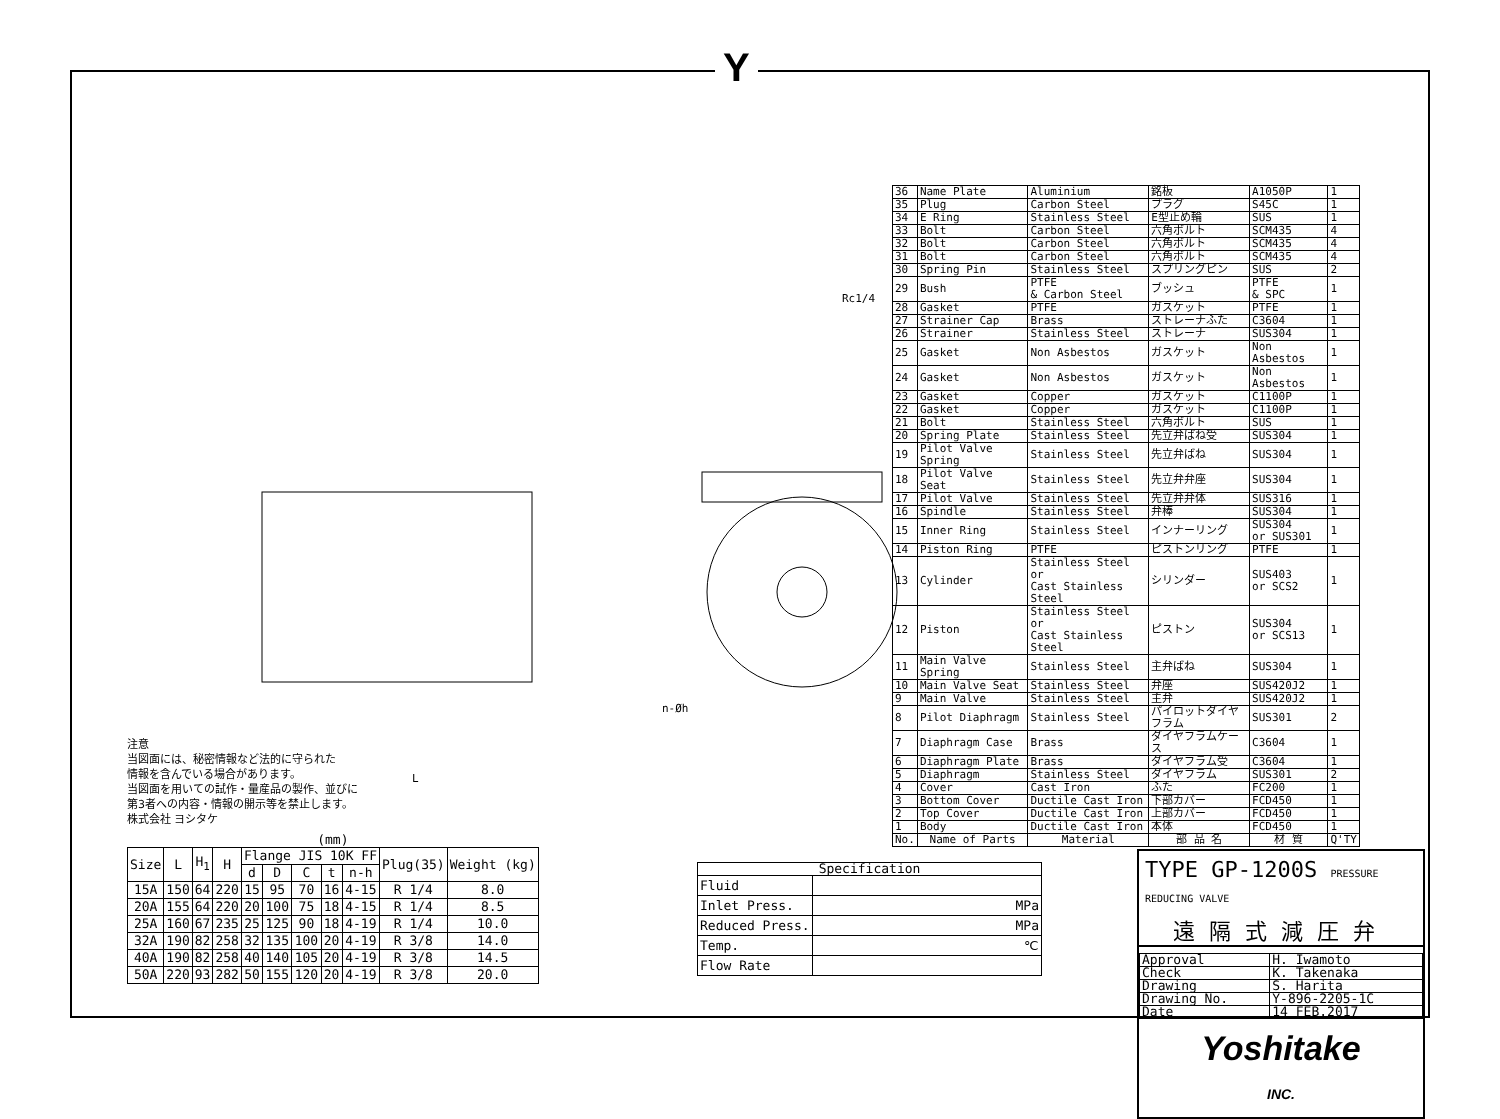Y
Rc1/4
n-Øh
L
注意
当図面には、秘密情報など法的に守られた
情報を含んでいる場合があります。
当図面を用いての試作・量産品の製作、並びに
第3者への内容・情報の開示等を禁止します。
株式会社 ヨシタケ
(mm)
| Size | L | H<sub>1</sub> | H | Flange JIS 10K FF | | | | | Plug(35) | Weight (kg) |
| --- | --- | --- | --- | --- | --- | --- | --- | --- | --- | --- |
| | | | | d | D | C | t | n-h | | |
| 15A | 150 | 64 | 220 | 15 | 95 | 70 | 16 | 4-15 | R 1/4 | 8.0 |
| 20A | 155 | 64 | 220 | 20 | 100 | 75 | 18 | 4-15 | R 1/4 | 8.5 |
| 25A | 160 | 67 | 235 | 25 | 125 | 90 | 18 | 4-19 | R 1/4 | 10.0 |
| 32A | 190 | 82 | 258 | 32 | 135 | 100 | 20 | 4-19 | R 3/8 | 14.0 |
| 40A | 190 | 82 | 258 | 40 | 140 | 105 | 20 | 4-19 | R 3/8 | 14.5 |
| 50A | 220 | 93 | 282 | 50 | 155 | 120 | 20 | 4-19 | R 3/8 | 20.0 |
| Specification | |
| --- | --- |
| Fluid | |
| Inlet Press. | MPa |
| Reduced Press. | MPa |
| Temp. | ℃ |
| Flow Rate | |
| 36 | Name Plate | Aluminium | 銘板 | A1050P | 1 |
| 35 | Plug | Carbon Steel | プラグ | S45C | 1 |
| 34 | E Ring | Stainless Steel | E型止め輪 | SUS | 1 |
| 33 | Bolt | Carbon Steel | 六角ボルト | SCM435 | 4 |
| 32 | Bolt | Carbon Steel | 六角ボルト | SCM435 | 4 |
| 31 | Bolt | Carbon Steel | 六角ボルト | SCM435 | 4 |
| 30 | Spring Pin | Stainless Steel | スプリングピン | SUS | 2 |
| 29 | Bush | PTFE & Carbon Steel | ブッシュ | PTFE & SPC | 1 |
| 28 | Gasket | PTFE | ガスケット | PTFE | 1 |
| 27 | Strainer Cap | Brass | ストレーナふた | C3604 | 1 |
| 26 | Strainer | Stainless Steel | ストレーナ | SUS304 | 1 |
| 25 | Gasket | Non Asbestos | ガスケット | Non Asbestos | 1 |
| 24 | Gasket | Non Asbestos | ガスケット | Non Asbestos | 1 |
| 23 | Gasket | Copper | ガスケット | C1100P | 1 |
| 22 | Gasket | Copper | ガスケット | C1100P | 1 |
| 21 | Bolt | Stainless Steel | 六角ボルト | SUS | 1 |
| 20 | Spring Plate | Stainless Steel | 先立弁ばね受 | SUS304 | 1 |
| 19 | Pilot Valve Spring | Stainless Steel | 先立弁ばね | SUS304 | 1 |
| 18 | Pilot Valve Seat | Stainless Steel | 先立弁弁座 | SUS304 | 1 |
| 17 | Pilot Valve | Stainless Steel | 先立弁弁体 | SUS316 | 1 |
| 16 | Spindle | Stainless Steel | 弁棒 | SUS304 | 1 |
| 15 | Inner Ring | Stainless Steel | インナーリング | SUS304 or SUS301 | 1 |
| 14 | Piston Ring | PTFE | ピストンリング | PTFE | 1 |
| 13 | Cylinder | Stainless Steel or Cast Stainless Steel | シリンダー | SUS403 or SCS2 | 1 |
| 12 | Piston | Stainless Steel or Cast Stainless Steel | ピストン | SUS304 or SCS13 | 1 |
| 11 | Main Valve Spring | Stainless Steel | 主弁ばね | SUS304 | 1 |
| 10 | Main Valve Seat | Stainless Steel | 弁座 | SUS420J2 | 1 |
| 9 | Main Valve | Stainless Steel | 主弁 | SUS420J2 | 1 |
| 8 | Pilot Diaphragm | Stainless Steel | パイロットダイヤフラム | SUS301 | 2 |
| 7 | Diaphragm Case | Brass | ダイヤフラムケース | C3604 | 1 |
| 6 | Diaphragm Plate | Brass | ダイヤフラム受 | C3604 | 1 |
| 5 | Diaphragm | Stainless Steel | ダイヤフラム | SUS301 | 2 |
| 4 | Cover | Cast Iron | ふた | FC200 | 1 |
| 3 | Bottom Cover | Ductile Cast Iron | 下部カバー | FCD450 | 1 |
| 2 | Top Cover | Ductile Cast Iron | 上部カバー | FCD450 | 1 |
| 1 | Body | Ductile Cast Iron | 本体 | FCD450 | 1 |
| No. | Name of Parts | Material | 部 品 名 | 材 質 | Q'TY |
TYPE GP-1200S PRESSURE REDUCING VALVE
遠隔式減圧弁
| Approval | H. Iwamoto |
| Check | K. Takenaka |
| Drawing | S. Harita |
| Drawing No. | Y-896-2205-1C |
| Date | 14 FEB.2017 |
Yoshitake
INC.